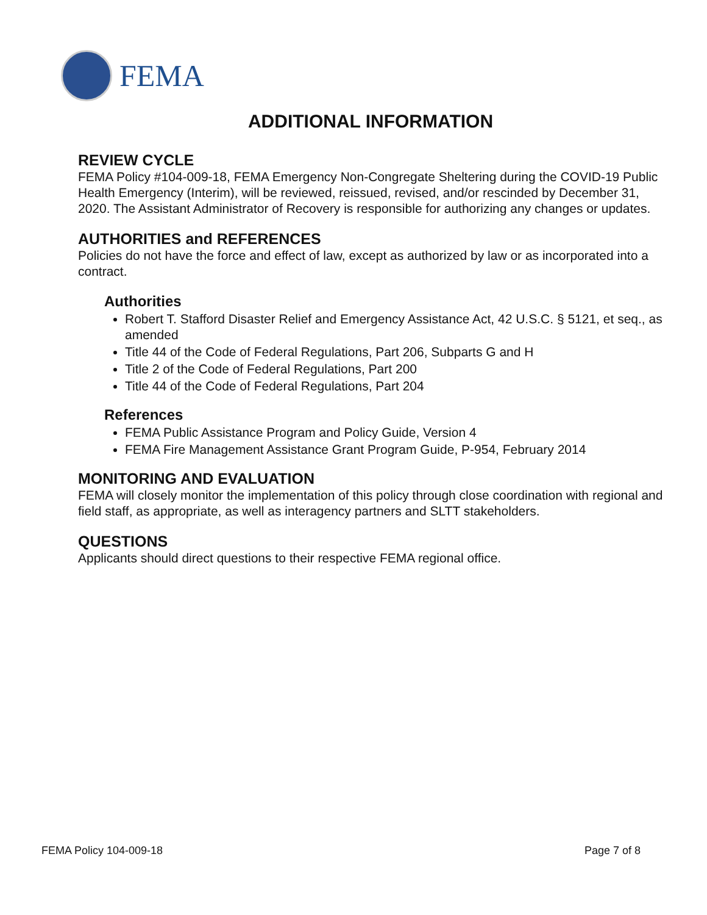FEMA
ADDITIONAL INFORMATION
REVIEW CYCLE
FEMA Policy #104-009-18, FEMA Emergency Non-Congregate Sheltering during the COVID-19 Public Health Emergency (Interim), will be reviewed, reissued, revised, and/or rescinded by December 31, 2020. The Assistant Administrator of Recovery is responsible for authorizing any changes or updates.
AUTHORITIES and REFERENCES
Policies do not have the force and effect of law, except as authorized by law or as incorporated into a contract.
Authorities
Robert T. Stafford Disaster Relief and Emergency Assistance Act, 42 U.S.C. § 5121, et seq., as amended
Title 44 of the Code of Federal Regulations, Part 206, Subparts G and H
Title 2 of the Code of Federal Regulations, Part 200
Title 44 of the Code of Federal Regulations, Part 204
References
FEMA Public Assistance Program and Policy Guide, Version 4
FEMA Fire Management Assistance Grant Program Guide, P-954, February 2014
MONITORING AND EVALUATION
FEMA will closely monitor the implementation of this policy through close coordination with regional and field staff, as appropriate, as well as interagency partners and SLTT stakeholders.
QUESTIONS
Applicants should direct questions to their respective FEMA regional office.
FEMA Policy 104-009-18 Page 7 of 8